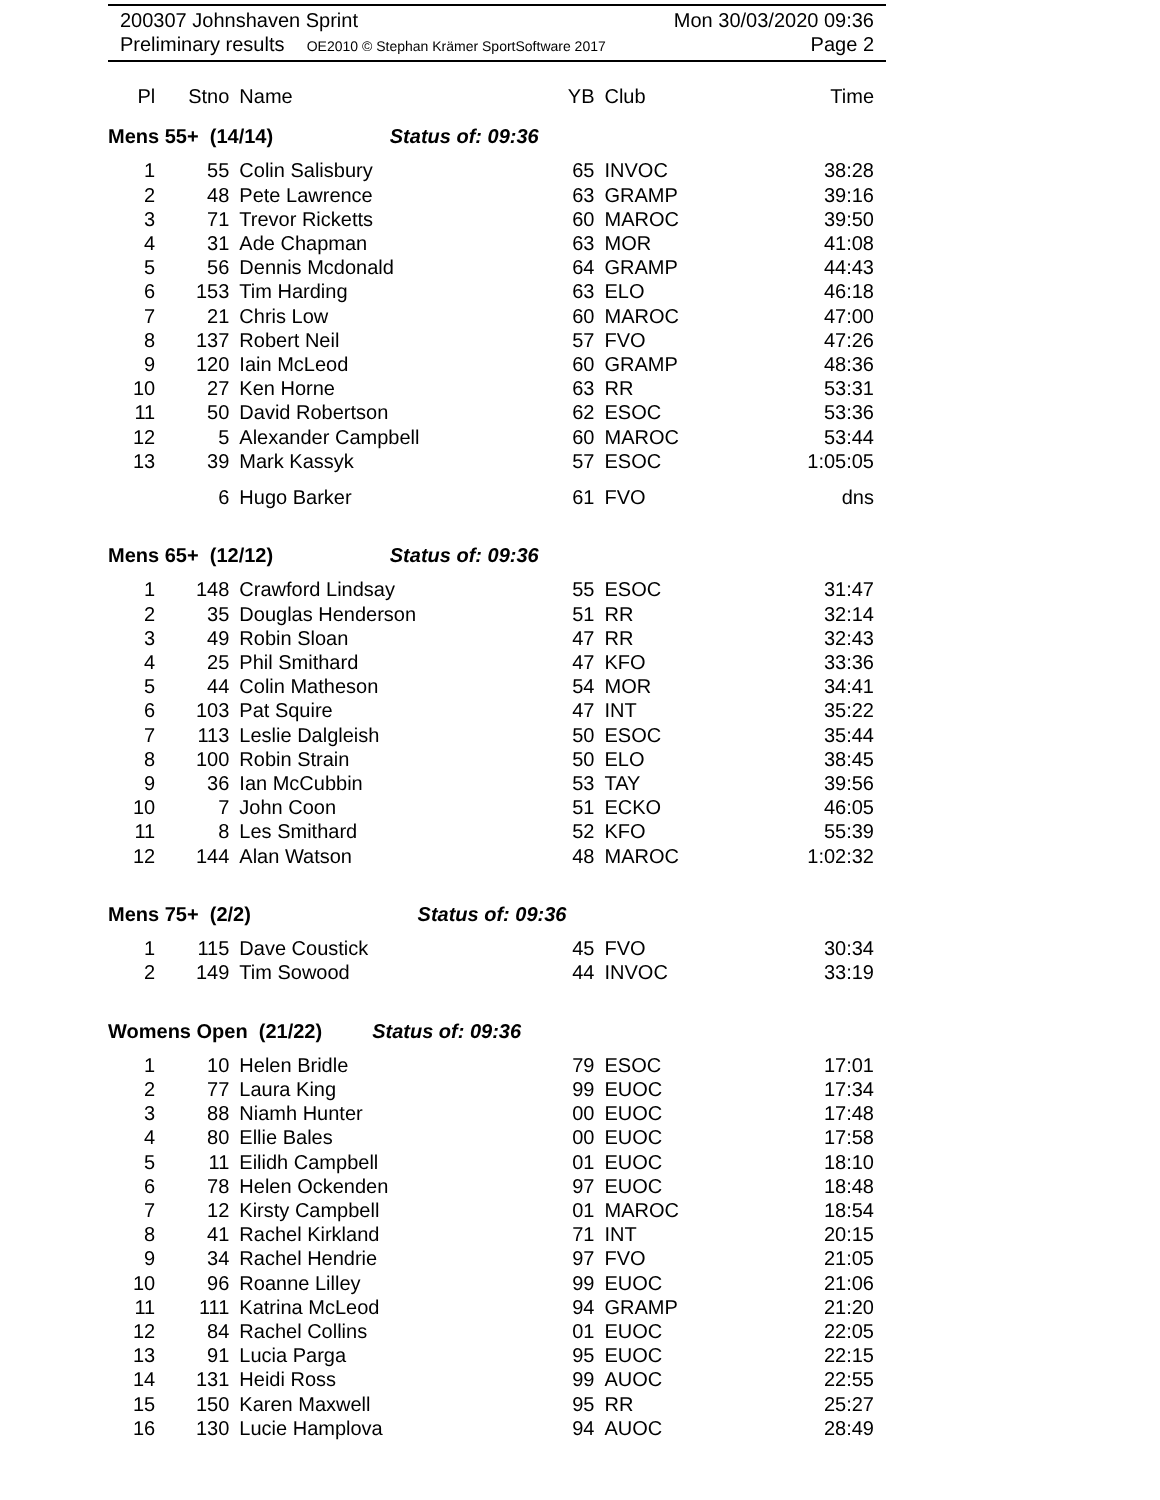200307 Johnshaven Sprint Mon 30/03/2020 09:36
Preliminary results OE2010 © Stephan Krämer SportSoftware 2017 Page 2
| Pl | Stno | Name | YB | Club | Time |
| --- | --- | --- | --- | --- | --- |
| Mens 55+ (14/14) Status of: 09:36 | | | | | |
| 1 | 55 | Colin Salisbury | 65 | INVOC | 38:28 |
| 2 | 48 | Pete Lawrence | 63 | GRAMP | 39:16 |
| 3 | 71 | Trevor Ricketts | 60 | MAROC | 39:50 |
| 4 | 31 | Ade Chapman | 63 | MOR | 41:08 |
| 5 | 56 | Dennis Mcdonald | 64 | GRAMP | 44:43 |
| 6 | 153 | Tim Harding | 63 | ELO | 46:18 |
| 7 | 21 | Chris Low | 60 | MAROC | 47:00 |
| 8 | 137 | Robert Neil | 57 | FVO | 47:26 |
| 9 | 120 | Iain McLeod | 60 | GRAMP | 48:36 |
| 10 | 27 | Ken Horne | 63 | RR | 53:31 |
| 11 | 50 | David Robertson | 62 | ESOC | 53:36 |
| 12 | 5 | Alexander Campbell | 60 | MAROC | 53:44 |
| 13 | 39 | Mark Kassyk | 57 | ESOC | 1:05:05 |
| | 6 | Hugo Barker | 61 | FVO | dns |
| Mens 65+ (12/12) Status of: 09:36 | | | | | |
| 1 | 148 | Crawford Lindsay | 55 | ESOC | 31:47 |
| 2 | 35 | Douglas Henderson | 51 | RR | 32:14 |
| 3 | 49 | Robin Sloan | 47 | RR | 32:43 |
| 4 | 25 | Phil Smithard | 47 | KFO | 33:36 |
| 5 | 44 | Colin Matheson | 54 | MOR | 34:41 |
| 6 | 103 | Pat Squire | 47 | INT | 35:22 |
| 7 | 113 | Leslie Dalgleish | 50 | ESOC | 35:44 |
| 8 | 100 | Robin Strain | 50 | ELO | 38:45 |
| 9 | 36 | Ian McCubbin | 53 | TAY | 39:56 |
| 10 | 7 | John Coon | 51 | ECKO | 46:05 |
| 11 | 8 | Les Smithard | 52 | KFO | 55:39 |
| 12 | 144 | Alan Watson | 48 | MAROC | 1:02:32 |
| Mens 75+ (2/2) Status of: 09:36 | | | | | |
| 1 | 115 | Dave Coustick | 45 | FVO | 30:34 |
| 2 | 149 | Tim Sowood | 44 | INVOC | 33:19 |
| Womens Open (21/22) Status of: 09:36 | | | | | |
| 1 | 10 | Helen Bridle | 79 | ESOC | 17:01 |
| 2 | 77 | Laura King | 99 | EUOC | 17:34 |
| 3 | 88 | Niamh Hunter | 00 | EUOC | 17:48 |
| 4 | 80 | Ellie Bales | 00 | EUOC | 17:58 |
| 5 | 11 | Eilidh Campbell | 01 | EUOC | 18:10 |
| 6 | 78 | Helen Ockenden | 97 | EUOC | 18:48 |
| 7 | 12 | Kirsty Campbell | 01 | MAROC | 18:54 |
| 8 | 41 | Rachel Kirkland | 71 | INT | 20:15 |
| 9 | 34 | Rachel Hendrie | 97 | FVO | 21:05 |
| 10 | 96 | Roanne Lilley | 99 | EUOC | 21:06 |
| 11 | 111 | Katrina McLeod | 94 | GRAMP | 21:20 |
| 12 | 84 | Rachel Collins | 01 | EUOC | 22:05 |
| 13 | 91 | Lucia Parga | 95 | EUOC | 22:15 |
| 14 | 131 | Heidi Ross | 99 | AUOC | 22:55 |
| 15 | 150 | Karen Maxwell | 95 | RR | 25:27 |
| 16 | 130 | Lucie Hamplova | 94 | AUOC | 28:49 |